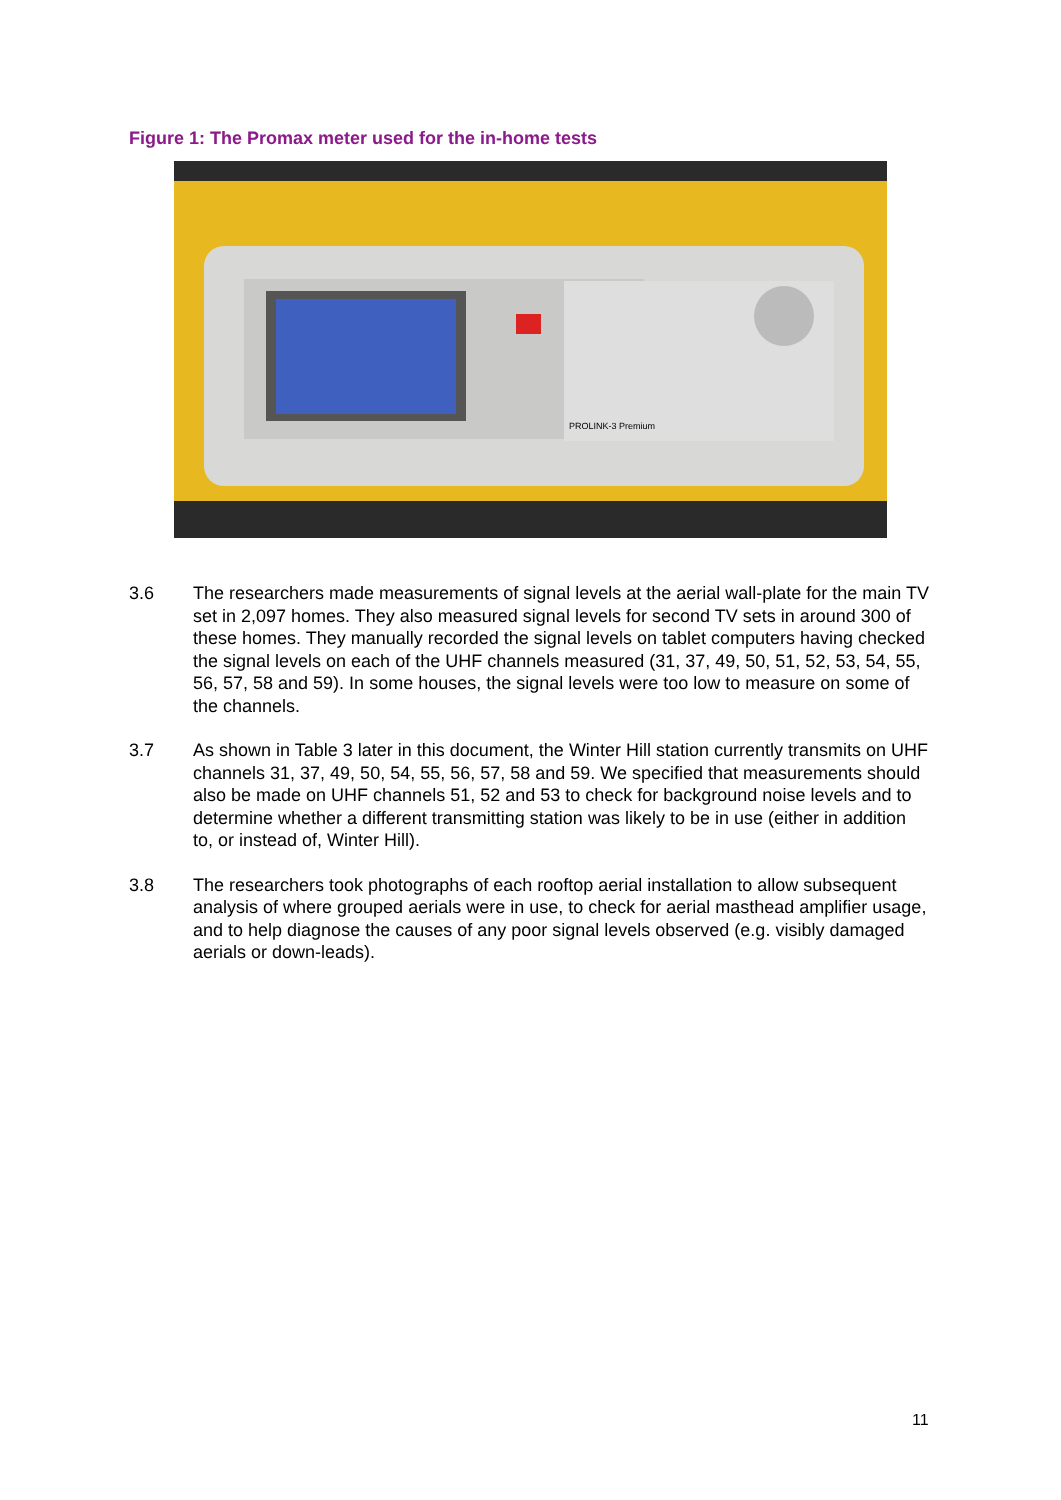Figure 1: The Promax meter used for the in-home tests
PROLINK-3 Premium
3.6 The researchers made measurements of signal levels at the aerial wall-plate for the main TV set in 2,097 homes. They also measured signal levels for second TV sets in around 300 of these homes. They manually recorded the signal levels on tablet computers having checked the signal levels on each of the UHF channels measured (31, 37, 49, 50, 51, 52, 53, 54, 55, 56, 57, 58 and 59). In some houses, the signal levels were too low to measure on some of the channels.
3.7 As shown in Table 3 later in this document, the Winter Hill station currently transmits on UHF channels 31, 37, 49, 50, 54, 55, 56, 57, 58 and 59. We specified that measurements should also be made on UHF channels 51, 52 and 53 to check for background noise levels and to determine whether a different transmitting station was likely to be in use (either in addition to, or instead of, Winter Hill).
3.8 The researchers took photographs of each rooftop aerial installation to allow subsequent analysis of where grouped aerials were in use, to check for aerial masthead amplifier usage, and to help diagnose the causes of any poor signal levels observed (e.g. visibly damaged aerials or down-leads).
11